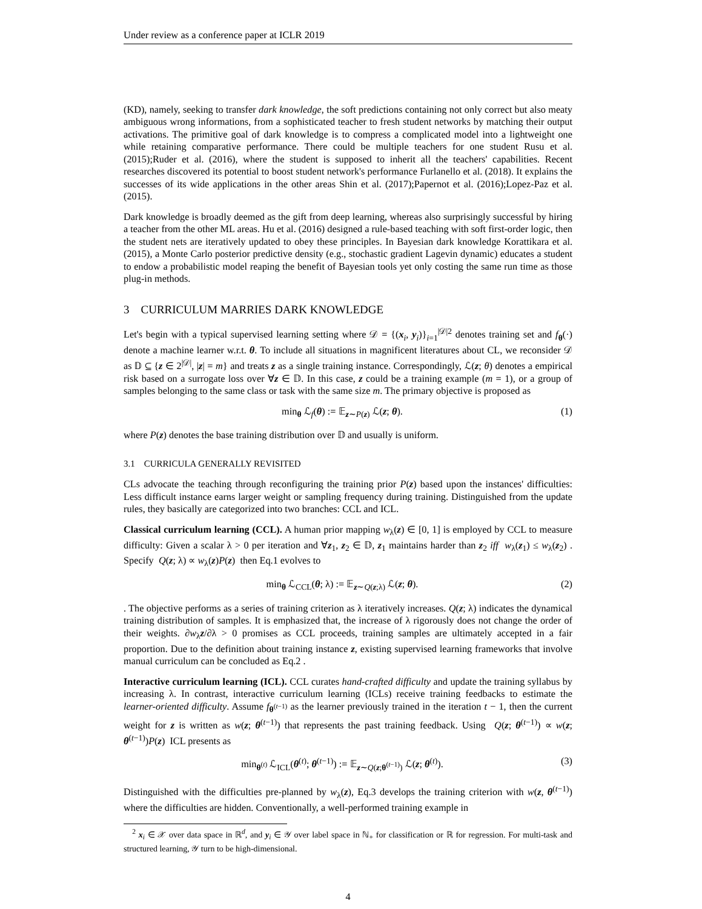Under review as a conference paper at ICLR 2019
(KD), namely, seeking to transfer dark knowledge, the soft predictions containing not only correct but also meaty ambiguous wrong informations, from a sophisticated teacher to fresh student networks by matching their output activations. The primitive goal of dark knowledge is to compress a complicated model into a lightweight one while retaining comparative performance. There could be multiple teachers for one student Rusu et al. (2015);Ruder et al. (2016), where the student is supposed to inherit all the teachers' capabilities. Recent researches discovered its potential to boost student network's performance Furlanello et al. (2018). It explains the successes of its wide applications in the other areas Shin et al. (2017);Papernot et al. (2016);Lopez-Paz et al. (2015).
Dark knowledge is broadly deemed as the gift from deep learning, whereas also surprisingly successful by hiring a teacher from the other ML areas. Hu et al. (2016) designed a rule-based teaching with soft first-order logic, then the student nets are iteratively updated to obey these principles. In Bayesian dark knowledge Korattikara et al. (2015), a Monte Carlo posterior predictive density (e.g., stochastic gradient Lagevin dynamic) educates a student to endow a probabilistic model reaping the benefit of Bayesian tools yet only costing the same run time as those plug-in methods.
3 CURRICULUM MARRIES DARK KNOWLEDGE
Let's begin with a typical supervised learning setting where 𝒟 = {(x<sub>i</sub>, y<sub>i</sub>)}<sub>i=1</sub><sup>|𝒟|</sup><sup>2</sup> denotes training set and f<sub>θ</sub>(·) denote a machine learner w.r.t. θ. To include all situations in magnificent literatures about CL, we reconsider 𝒟 as 𝔻 ⊆ {z ∈ 2<sup>|𝒟|</sup>, |z| = m} and treats z as a single training instance. Correspondingly, ℒ(z; θ) denotes a empirical risk based on a surrogate loss over ∀z ∈ 𝔻. In this case, z could be a training example (m = 1), or a group of samples belonging to the same class or task with the same size m. The primary objective is proposed as
min<sub>θ</sub> ℒ<sub>f</sub>(θ) := 𝔼<sub>z∼P(z)</sub> ℒ(z; θ). (1)
where P(z) denotes the base training distribution over 𝔻 and usually is uniform.
3.1 CURRICULA GENERALLY REVISITED
CLs advocate the teaching through reconfiguring the training prior P(z) based upon the instances' difficulties: Less difficult instance earns larger weight or sampling frequency during training. Distinguished from the update rules, they basically are categorized into two branches: CCL and ICL.
Classical curriculum learning (CCL). A human prior mapping w<sub>λ</sub>(z) ∈ [0, 1] is employed by CCL to measure difficulty: Given a scalar λ > 0 per iteration and ∀z<sub>1</sub>, z<sub>2</sub> ∈ 𝔻, z<sub>1</sub> maintains harder than z<sub>2</sub> iff w<sub>λ</sub>(z<sub>1</sub>) ≤ w<sub>λ</sub>(z<sub>2</sub>) . Specify Q(z; λ) ∝ w<sub>λ</sub>(z)P(z) then Eq.1 evolves to
min<sub>θ</sub> ℒ<sub>CCL</sub>(θ; λ) := 𝔼<sub>z∼Q(z;λ)</sub> ℒ(z; θ). (2)
. The objective performs as a series of training criterion as λ iteratively increases. Q(z; λ) indicates the dynamical training distribution of samples. It is emphasized that, the increase of λ rigorously does not change the order of their weights. ∂w<sub>λ</sub>z/∂λ > 0 promises as CCL proceeds, training samples are ultimately accepted in a fair proportion. Due to the definition about training instance z, existing supervised learning frameworks that involve manual curriculum can be concluded as Eq.2 .
Interactive curriculum learning (ICL). CCL curates hand-crafted difficulty and update the training syllabus by increasing λ. In contrast, interactive curriculum learning (ICLs) receive training feedbacks to estimate the learner-oriented difficulty. Assume f<sub>θ<sup>(t−1)</sup></sub> as the learner previously trained in the iteration t − 1, then the current weight for z is written as w(z; θ<sup>(t−1)</sup>) that represents the past training feedback. Using Q(z; θ<sup>(t−1)</sup>) ∝ w(z; θ<sup>(t−1)</sup>)P(z) ICL presents as
min<sub>θ<sup>(t)</sup></sub> ℒ<sub>ICL</sub>(θ<sup>(t)</sup>; θ<sup>(t−1)</sup>) := 𝔼<sub>z∼Q(z;θ<sup>(t−1)</sup>)</sub> ℒ(z; θ<sup>(t)</sup>). (3)
Distinguished with the difficulties pre-planned by w<sub>λ</sub>(z), Eq.3 develops the training criterion with w(z, θ<sup>(t−1)</sup>) where the difficulties are hidden. Conventionally, a well-performed training example in
<sup>2</sup> x<sub>i</sub> ∈ 𝒳 over data space in ℝ<sup>d</sup>, and y<sub>i</sub> ∈ 𝒴 over label space in ℕ<sub>+</sub> for classification or ℝ for regression. For multi-task and structured learning, 𝒴 turn to be high-dimensional.
4